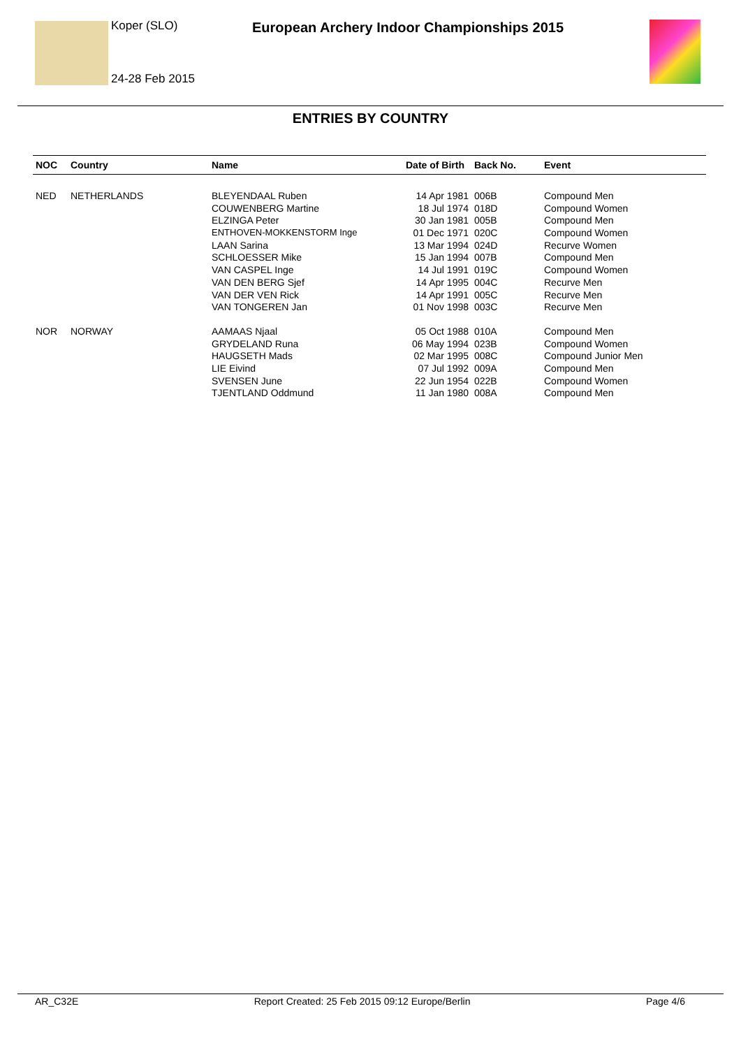Koper (SLO)
European Archery Indoor Championships 2015
24-28 Feb 2015
ENTRIES BY COUNTRY
| NOC | Country | Name | Date of Birth | Back No. | Event |
| --- | --- | --- | --- | --- | --- |
| NED | NETHERLANDS | BLEYENDAAL Ruben | 14 Apr 1981 | 006B | Compound Men |
| | | COUWENBERG Martine | 18 Jul 1974 | 018D | Compound Women |
| | | ELZINGA Peter | 30 Jan 1981 | 005B | Compound Men |
| | | ENTHOVEN-MOKKENSTORM Inge | 01 Dec 1971 | 020C | Compound Women |
| | | LAAN Sarina | 13 Mar 1994 | 024D | Recurve Women |
| | | SCHLOESSER Mike | 15 Jan 1994 | 007B | Compound Men |
| | | VAN CASPEL Inge | 14 Jul 1991 | 019C | Compound Women |
| | | VAN DEN BERG Sjef | 14 Apr 1995 | 004C | Recurve Men |
| | | VAN DER VEN Rick | 14 Apr 1991 | 005C | Recurve Men |
| | | VAN TONGEREN Jan | 01 Nov 1998 | 003C | Recurve Men |
| NOR | NORWAY | AAMAAS Njaal | 05 Oct 1988 | 010A | Compound Men |
| | | GRYDELAND Runa | 06 May 1994 | 023B | Compound Women |
| | | HAUGSETH Mads | 02 Mar 1995 | 008C | Compound Junior Men |
| | | LIE Eivind | 07 Jul 1992 | 009A | Compound Men |
| | | SVENSEN June | 22 Jun 1954 | 022B | Compound Women |
| | | TJENTLAND Oddmund | 11 Jan 1980 | 008A | Compound Men |
AR_C32E Report Created: 25 Feb 2015 09:12 Europe/Berlin Page 4/6